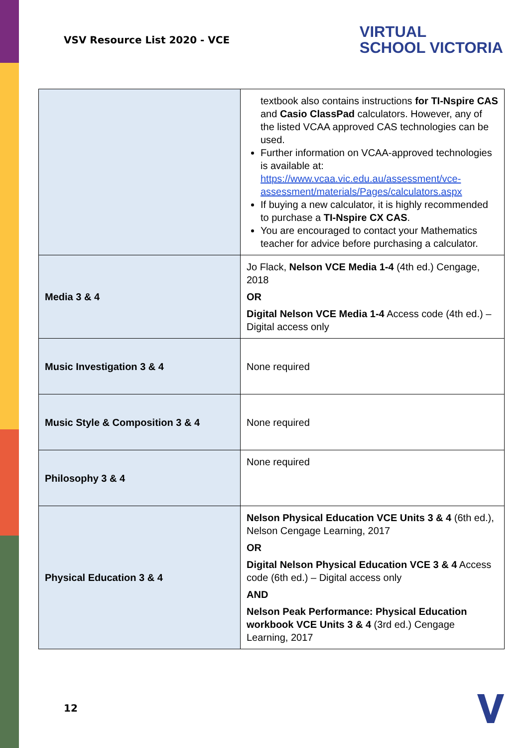VSV Resource List 2020 - VCE
VIRTUAL
SCHOOL VICTORIA
| | textbook also contains instructions for TI-Nspire CAS and Casio ClassPad calculators. However, any of the listed VCAA approved CAS technologies can be used. Further information on VCAA-approved technologies is available at: https://www.vcaa.vic.edu.au/assessment/vce-assessment/materials/Pages/calculators.aspx If buying a new calculator, it is highly recommended to purchase a TI-Nspire CX CAS . You are encouraged to contact your Mathematics teacher for advice before purchasing a calculator. |
| Media 3 & 4 | Jo Flack, Nelson VCE Media 1-4 (4th ed.) Cengage, 2018 OR Digital Nelson VCE Media 1-4 Access code (4th ed.) – Digital access only |
| Music Investigation 3 & 4 | None required |
| Music Style & Composition 3 & 4 | None required |
| Philosophy 3 & 4 | None required |
| Physical Education 3 & 4 | Nelson Physical Education VCE Units 3 & 4 (6th ed.), Nelson Cengage Learning, 2017 OR Digital Nelson Physical Education VCE 3 & 4 Access code (6th ed.) – Digital access only AND Nelson Peak Performance: Physical Education workbook VCE Units 3 & 4 (3rd ed.) Cengage Learning, 2017 |
12